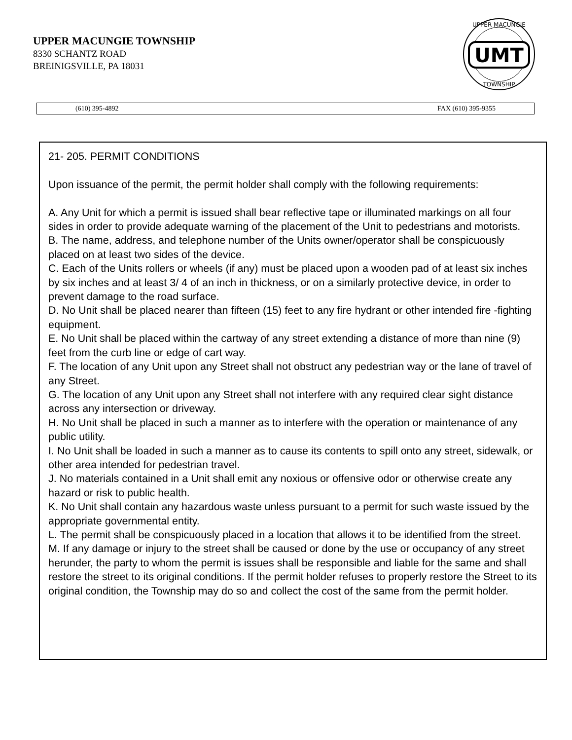UPPER MACUNGIE TOWNSHIP
8330 SCHANTZ ROAD
BREINIGSVILLE, PA 18031
UMT
UPPER MACUNGIE
TOWNSHIP
(610) 395-4892 FAX (610) 395-9355
21- 205. PERMIT CONDITIONS
Upon issuance of the permit, the permit holder shall comply with the following requirements:
A. Any Unit for which a permit is issued shall bear reflective tape or illuminated markings on all four sides in order to provide adequate warning of the placement of the Unit to pedestrians and motorists.
B. The name, address, and telephone number of the Units owner/operator shall be conspicuously placed on at least two sides of the device.
C. Each of the Units rollers or wheels (if any) must be placed upon a wooden pad of at least six inches by six inches and at least 3/ 4 of an inch in thickness, or on a similarly protective device, in order to prevent damage to the road surface.
D. No Unit shall be placed nearer than fifteen (15) feet to any fire hydrant or other intended fire -fighting equipment.
E. No Unit shall be placed within the cartway of any street extending a distance of more than nine (9) feet from the curb line or edge of cart way.
F. The location of any Unit upon any Street shall not obstruct any pedestrian way or the lane of travel of any Street.
G. The location of any Unit upon any Street shall not interfere with any required clear sight distance across any intersection or driveway.
H. No Unit shall be placed in such a manner as to interfere with the operation or maintenance of any public utility.
I. No Unit shall be loaded in such a manner as to cause its contents to spill onto any street, sidewalk, or other area intended for pedestrian travel.
J. No materials contained in a Unit shall emit any noxious or offensive odor or otherwise create any hazard or risk to public health.
K. No Unit shall contain any hazardous waste unless pursuant to a permit for such waste issued by the appropriate governmental entity.
L. The permit shall be conspicuously placed in a location that allows it to be identified from the street.
M. If any damage or injury to the street shall be caused or done by the use or occupancy of any street herunder, the party to whom the permit is issues shall be responsible and liable for the same and shall restore the street to its original conditions. If the permit holder refuses to properly restore the Street to its original condition, the Township may do so and collect the cost of the same from the permit holder.